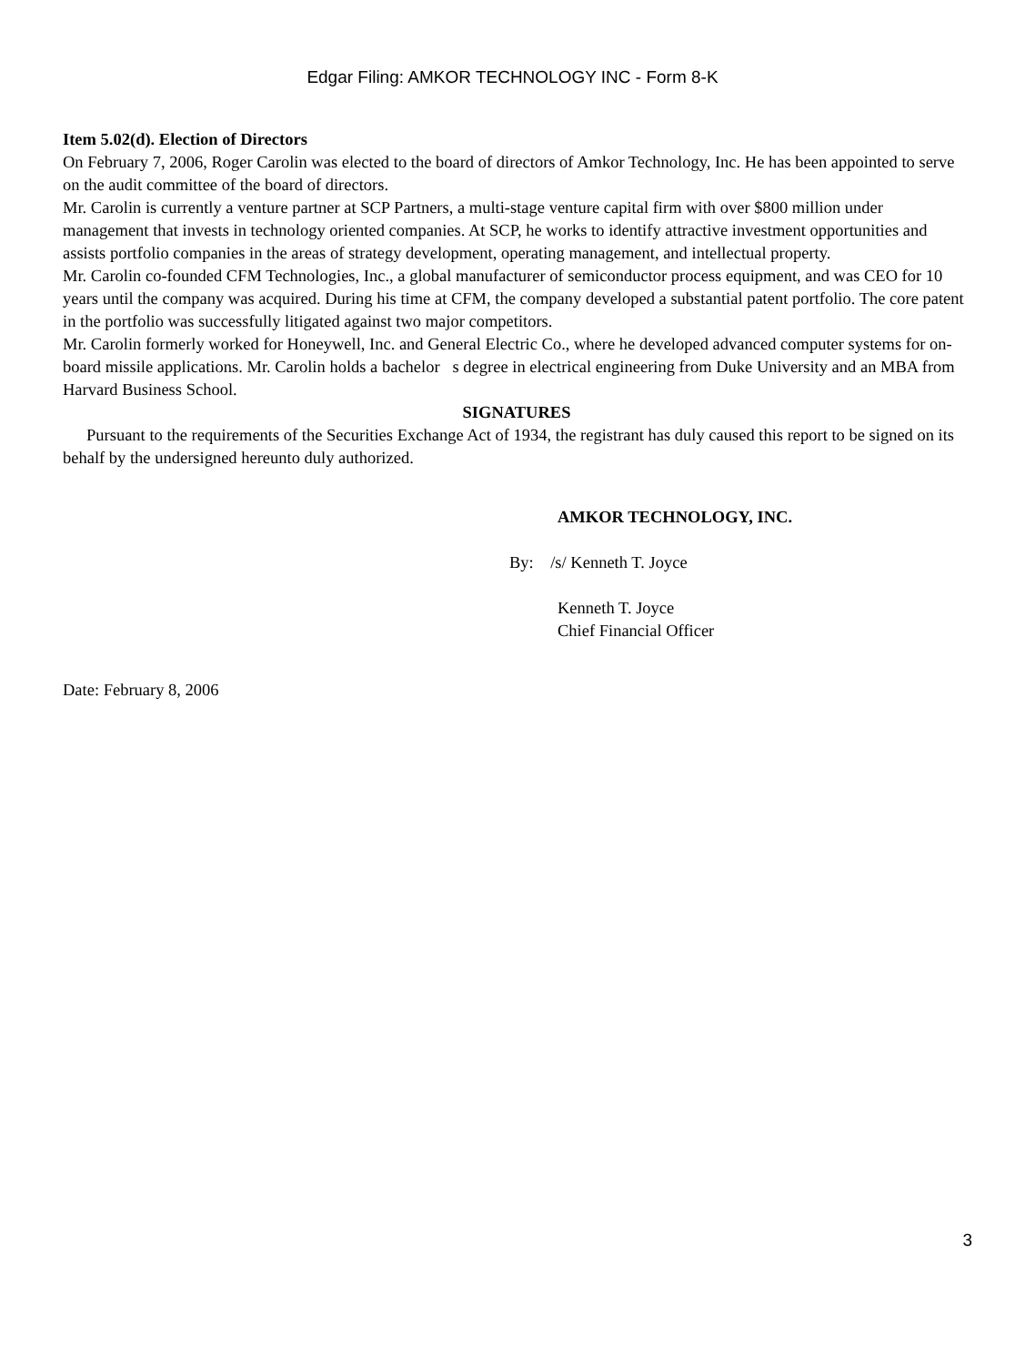Edgar Filing: AMKOR TECHNOLOGY INC - Form 8-K
Item 5.02(d). Election of Directors
On February 7, 2006, Roger Carolin was elected to the board of directors of Amkor Technology, Inc. He has been appointed to serve on the audit committee of the board of directors.
Mr. Carolin is currently a venture partner at SCP Partners, a multi-stage venture capital firm with over $800 million under management that invests in technology oriented companies. At SCP, he works to identify attractive investment opportunities and assists portfolio companies in the areas of strategy development, operating management, and intellectual property.
Mr. Carolin co-founded CFM Technologies, Inc., a global manufacturer of semiconductor process equipment, and was CEO for 10 years until the company was acquired. During his time at CFM, the company developed a substantial patent portfolio. The core patent in the portfolio was successfully litigated against two major competitors.
Mr. Carolin formerly worked for Honeywell, Inc. and General Electric Co., where he developed advanced computer systems for on-board missile applications. Mr. Carolin holds a bachelor s degree in electrical engineering from Duke University and an MBA from Harvard Business School.
SIGNATURES
Pursuant to the requirements of the Securities Exchange Act of 1934, the registrant has duly caused this report to be signed on its behalf by the undersigned hereunto duly authorized.
AMKOR TECHNOLOGY, INC.
By: /s/ Kenneth T. Joyce
Kenneth T. Joyce
Chief Financial Officer
Date: February 8, 2006
3